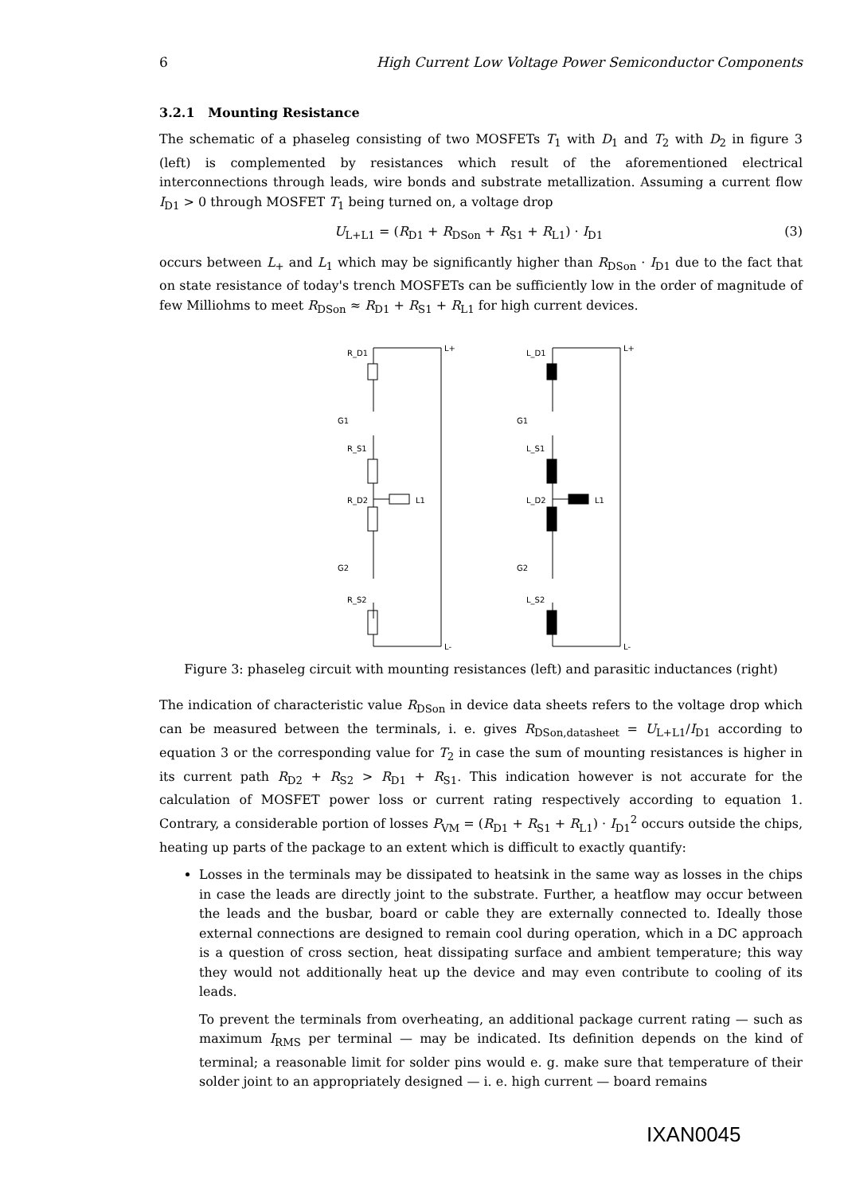6 High Current Low Voltage Power Semiconductor Components
3.2.1 Mounting Resistance
The schematic of a phaseleg consisting of two MOSFETs T<sub>1</sub> with D<sub>1</sub> and T<sub>2</sub> with D<sub>2</sub> in figure 3 (left) is complemented by resistances which result of the aforementioned electrical interconnections through leads, wire bonds and substrate metallization. Assuming a current flow I<sub>D1</sub> > 0 through MOSFET T<sub>1</sub> being turned on, a voltage drop
U<sub>L+L1</sub> = (R<sub>D1</sub> + R<sub>DSon</sub> + R<sub>S1</sub> + R<sub>L1</sub>) · I<sub>D1</sub> (3)
occurs between L<sub>+</sub> and L<sub>1</sub> which may be significantly higher than R<sub>DSon</sub> · I<sub>D1</sub> due to the fact that on state resistance of today's trench MOSFETs can be sufficiently low in the order of magnitude of few Milliohms to meet R<sub>DSon</sub> ≈ R<sub>D1</sub> + R<sub>S1</sub> + R<sub>L1</sub> for high current devices.
R_D1
R_S1
R_D2
R_S2
L+
L-
L1
G1
G2
L_D1
L_S1
L_D2
L_S2
L+
L-
L1
G1
G2
Figure 3: phaseleg circuit with mounting resistances (left) and parasitic inductances (right)
The indication of characteristic value R<sub>DSon</sub> in device data sheets refers to the voltage drop which can be measured between the terminals, i. e. gives R<sub>DSon,datasheet</sub> = U<sub>L+L1</sub>/I<sub>D1</sub> according to equation 3 or the corresponding value for T<sub>2</sub> in case the sum of mounting resistances is higher in its current path R<sub>D2</sub> + R<sub>S2</sub> > R<sub>D1</sub> + R<sub>S1</sub>. This indication however is not accurate for the calculation of MOSFET power loss or current rating respectively according to equation 1. Contrary, a considerable portion of losses P<sub>VM</sub> = (R<sub>D1</sub> + R<sub>S1</sub> + R<sub>L1</sub>) · I<sub>D1</sub><sup>2</sup> occurs outside the chips, heating up parts of the package to an extent which is difficult to exactly quantify:
Losses in the terminals may be dissipated to heatsink in the same way as losses in the chips in case the leads are directly joint to the substrate. Further, a heatflow may occur between the leads and the busbar, board or cable they are externally connected to. Ideally those external connections are designed to remain cool during operation, which in a DC approach is a question of cross section, heat dissipating surface and ambient temperature; this way they would not additionally heat up the device and may even contribute to cooling of its leads.
To prevent the terminals from overheating, an additional package current rating — such as maximum I<sub>RMS</sub> per terminal — may be indicated. Its definition depends on the kind of terminal; a reasonable limit for solder pins would e. g. make sure that temperature of their solder joint to an appropriately designed — i. e. high current — board remains
IXAN0045